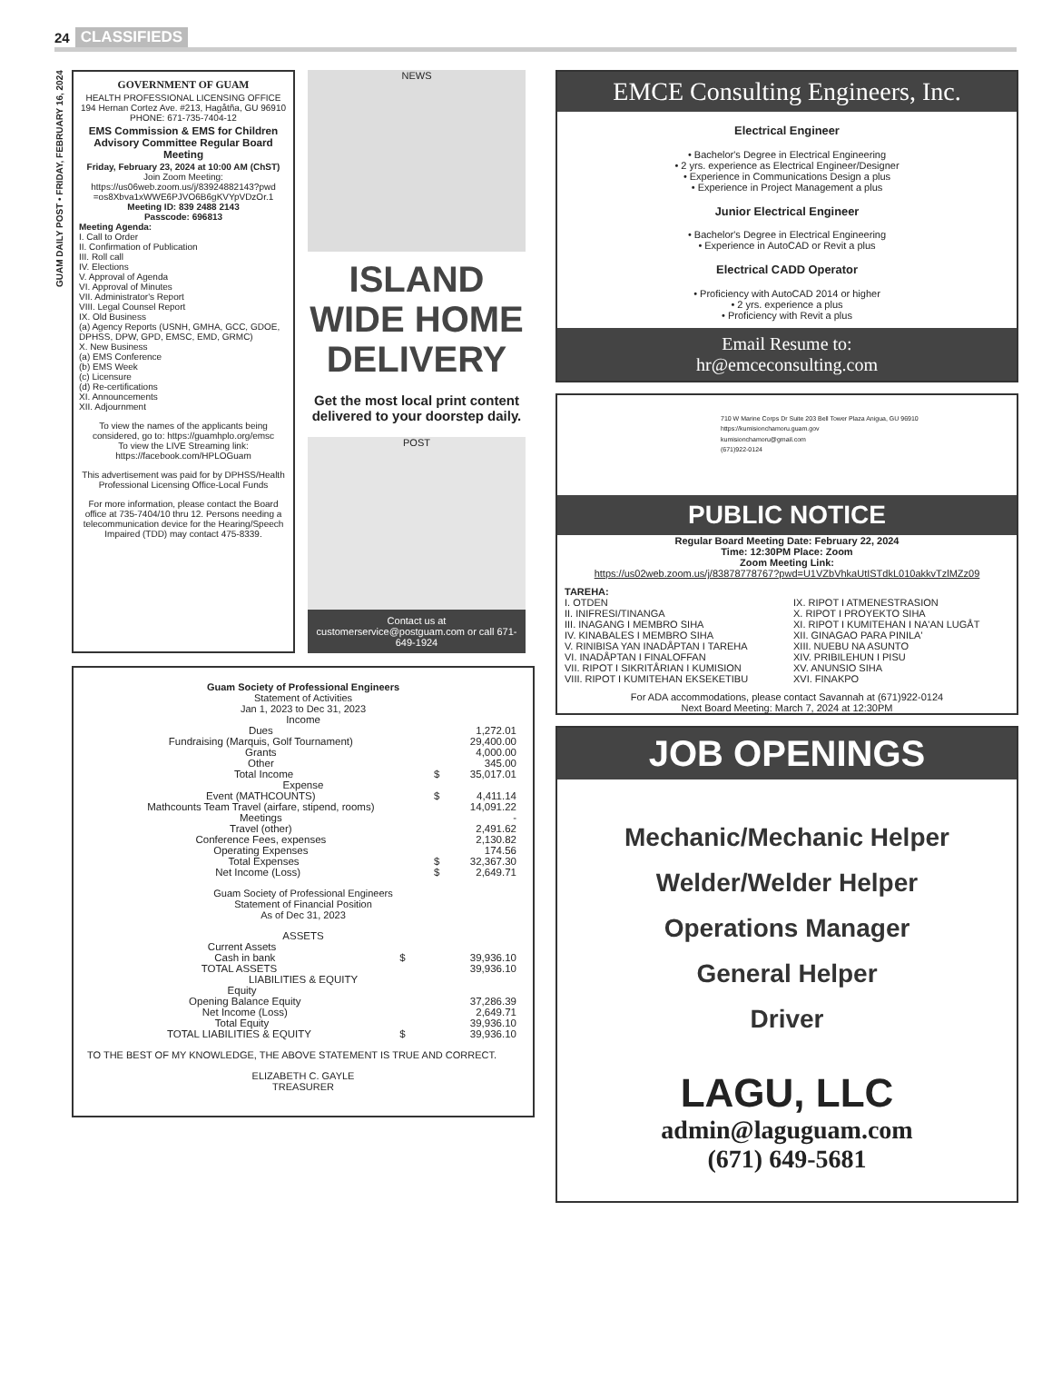24 CLASSIFIEDS
GUAM DAILY POST • FRIDAY, FEBRUARY 16, 2024
GOVERNMENT OF GUAM
HEALTH PROFESSIONAL LICENSING OFFICE
194 Hernan Cortez Ave. #213, Hagåtña, GU 96910
PHONE: 671-735-7404-12
EMS Commission & EMS for Children Advisory Committee Regular Board Meeting
Friday, February 23, 2024 at 10:00 AM (ChST)
Join Zoom Meeting:
https://us06web.zoom.us/j/83924882143?pwd =os8Xbva1xWWE6PJVO6B6gKVYpVDzOr.1
Meeting ID: 839 2488 2143
Passcode: 696813
Meeting Agenda:
I. Call to Order
II. Confirmation of Publication
III. Roll call
IV. Elections
V. Approval of Agenda
VI. Approval of Minutes
VII. Administrator's Report
VIII. Legal Counsel Report
IX. Old Business
(a) Agency Reports (USNH, GMHA, GCC, GDOE, DPHSS, DPW, GPD, EMSC, EMD, GRMC)
X. New Business
(a) EMS Conference
(b) EMS Week
(c) Licensure
(d) Re-certifications
XI. Announcements
XII. Adjournment
To view the names of the applicants being considered, go to: https://guamhplo.org/emsc
To view the LIVE Streaming link: https://facebook.com/HPLOGuam
This advertisement was paid for by DPHSS/Health Professional Licensing Office-Local Funds
For more information, please contact the Board office at 735-7404/10 thru 12. Persons needing a telecommunication device for the Hearing/Speech Impaired (TDD) may contact 475-8339.
NEWS
ISLAND WIDE HOME DELIVERY
Get the most local print content delivered to your doorstep daily.
POST
Contact us at customerservice@postguam.com or call 671-649-1924
Guam Society of Professional Engineers
Statement of Activities
Jan 1, 2023 to Dec 31, 2023
| Income | | |
| Dues | | 1,272.01 |
| Fundraising (Marquis, Golf Tournament) | | 29,400.00 |
| Grants | | 4,000.00 |
| Other | | 345.00 |
| Total Income | $ | 35,017.01 |
| Expense | | |
| Event (MATHCOUNTS) | $ | 4,411.14 |
| Mathcounts Team Travel (airfare, stipend, rooms) | | 14,091.22 |
| Meetings | | - |
| Travel (other) | | 2,491.62 |
| Conference Fees, expenses | | 2,130.82 |
| Operating Expenses | | 174.56 |
| Total Expenses | $ | 32,367.30 |
| Net Income (Loss) | $ | 2,649.71 |
Guam Society of Professional Engineers
Statement of Financial Position
As of Dec 31, 2023
| ASSETS | | |
| Current Assets | | |
| Cash in bank | $ | 39,936.10 |
| TOTAL ASSETS | | 39,936.10 |
| LIABILITIES & EQUITY | | |
| Equity | | |
| Opening Balance Equity | | 37,286.39 |
| Net Income (Loss) | | 2,649.71 |
| Total Equity | | 39,936.10 |
| TOTAL LIABILITIES & EQUITY | $ | 39,936.10 |
TO THE BEST OF MY KNOWLEDGE, THE ABOVE STATEMENT IS TRUE AND CORRECT.
ELIZABETH C. GAYLE
TREASURER
EMCE Consulting Engineers, Inc.
Electrical Engineer
• Bachelor's Degree in Electrical Engineering
• 2 yrs. experience as Electrical Engineer/Designer
• Experience in Communications Design a plus
• Experience in Project Management a plus
Junior Electrical Engineer
• Bachelor's Degree in Electrical Engineering
• Experience in AutoCAD or Revit a plus
Electrical CADD Operator
• Proficiency with AutoCAD 2014 or higher
• 2 yrs. experience a plus
• Proficiency with Revit a plus
Email Resume to:
hr@emceconsulting.com
710 W Marine Corps Dr Suite 203 Bell Tower Plaza Anigua, GU 96910
https://kumisionchamoru.guam.gov
kumisionchamoru@gmail.com
(671)922-0124
PUBLIC NOTICE
Regular Board Meeting Date: February 22, 2024
Time: 12:30PM Place: Zoom
Zoom Meeting Link:
https://us02web.zoom.us/j/83878778767?pwd=U1VZbVhkaUtISTdkL010akkvTzlMZz09
TAREHA:
I. OTDEN
II. INIFRESI/TINANGA
III. INAGANG I MEMBRO SIHA
IV. KINABALES I MEMBRO SIHA
V. RINIBISA YAN INADÅPTAN I TAREHA
VI. INADÅPTAN I FINALOFFAN
VII. RIPOT I SIKRITÅRIAN I KUMISION
VIII. RIPOT I KUMITEHAN EKSEKETIBU
IX. RIPOT I ATMENESTRASION
X. RIPOT I PROYEKTO SIHA
XI. RIPOT I KUMITEHAN I NA'AN LUGÅT
XII. GINAGAO PARA PINILA'
XIII. NUEBU NA ASUNTO
XIV. PRIBILEHUN I PISU
XV. ANUNSIO SIHA
XVI. FINAKPO
For ADA accommodations, please contact Savannah at (671)922-0124
Next Board Meeting: March 7, 2024 at 12:30PM
JOB OPENINGS
Mechanic/Mechanic Helper
Welder/Welder Helper
Operations Manager
General Helper
Driver
LAGU, LLC
admin@laguguam.com
(671) 649-5681